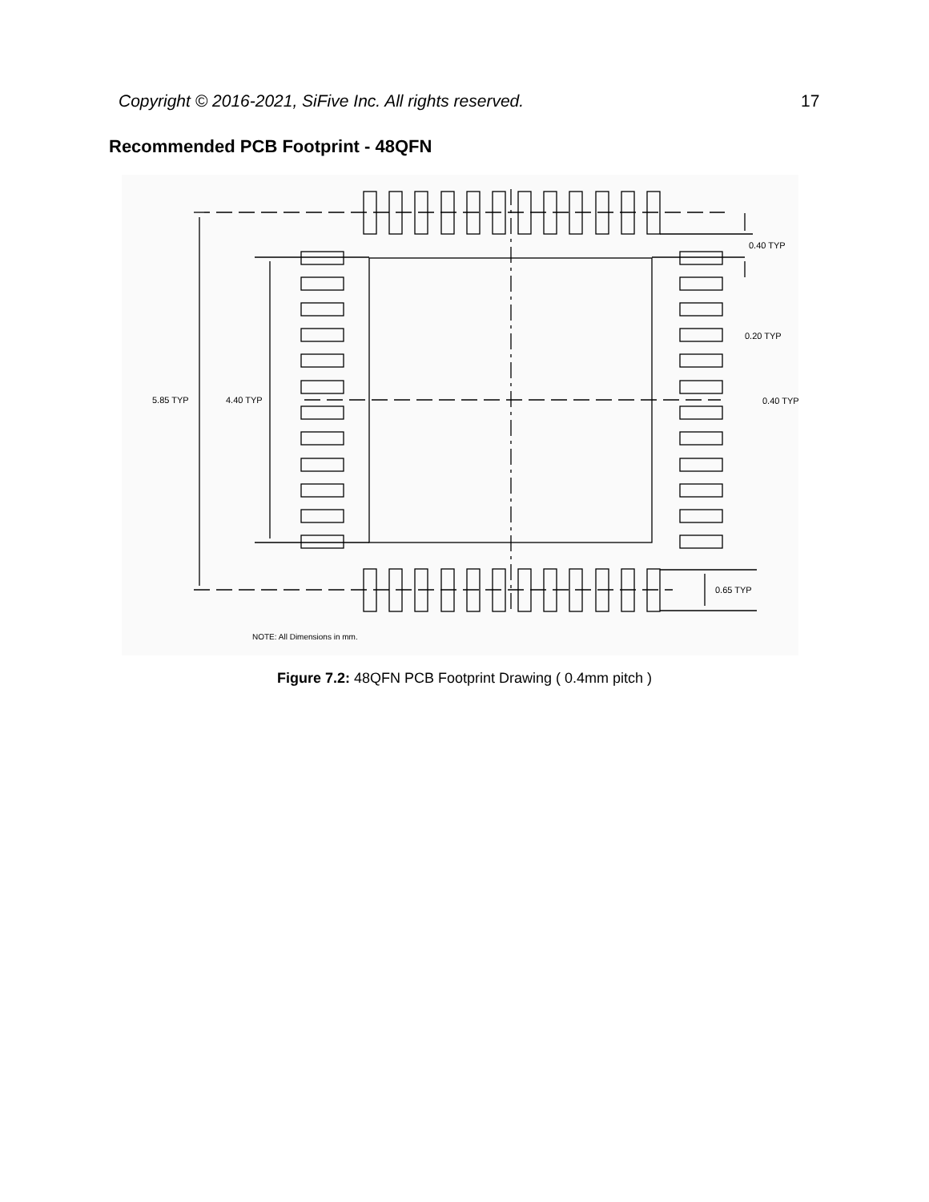Copyright © 2016-2021, SiFive Inc. All rights reserved. 17
Recommended PCB Footprint - 48QFN
5.85 TYP
4.40 TYP
0.40 TYP
0.20 TYP
0.40 TYP
0.65 TYP
NOTE: All Dimensions in mm.
Figure 7.2: 48QFN PCB Footprint Drawing ( 0.4mm pitch )